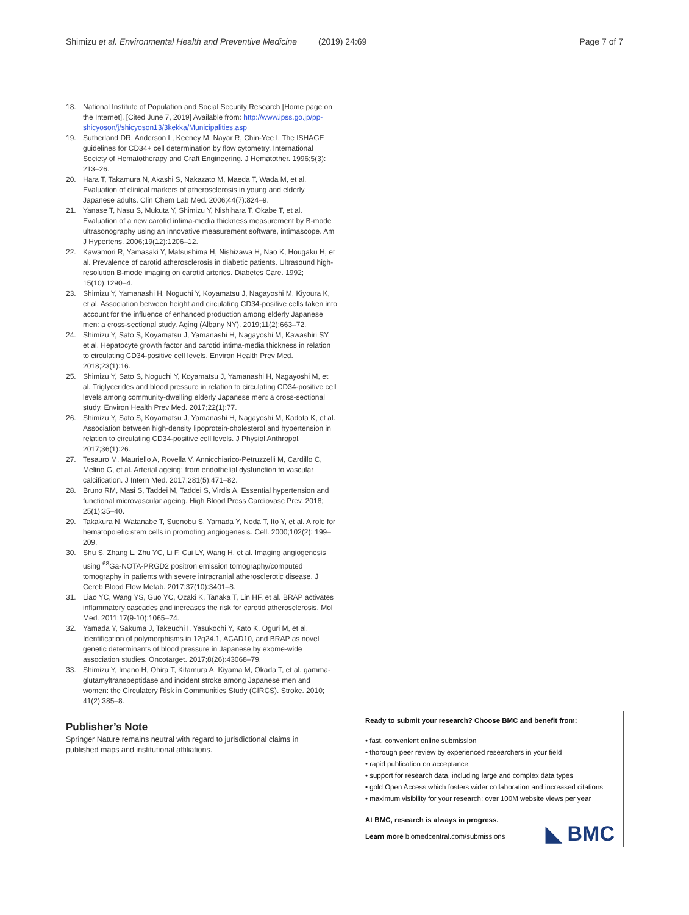Shimizu et al. Environmental Health and Preventive Medicine (2019) 24:69 Page 7 of 7
18. National Institute of Population and Social Security Research [Home page on the Internet]. [Cited June 7, 2019] Available from: http://www.ipss.go.jp/pp-shicyoson/j/shicyoson13/3kekka/Municipalities.asp
19. Sutherland DR, Anderson L, Keeney M, Nayar R, Chin-Yee I. The ISHAGE guidelines for CD34+ cell determination by flow cytometry. International Society of Hematotherapy and Graft Engineering. J Hematother. 1996;5(3): 213–26.
20. Hara T, Takamura N, Akashi S, Nakazato M, Maeda T, Wada M, et al. Evaluation of clinical markers of atherosclerosis in young and elderly Japanese adults. Clin Chem Lab Med. 2006;44(7):824–9.
21. Yanase T, Nasu S, Mukuta Y, Shimizu Y, Nishihara T, Okabe T, et al. Evaluation of a new carotid intima-media thickness measurement by B-mode ultrasonography using an innovative measurement software, intimascope. Am J Hypertens. 2006;19(12):1206–12.
22. Kawamori R, Yamasaki Y, Matsushima H, Nishizawa H, Nao K, Hougaku H, et al. Prevalence of carotid atherosclerosis in diabetic patients. Ultrasound high-resolution B-mode imaging on carotid arteries. Diabetes Care. 1992; 15(10):1290–4.
23. Shimizu Y, Yamanashi H, Noguchi Y, Koyamatsu J, Nagayoshi M, Kiyoura K, et al. Association between height and circulating CD34-positive cells taken into account for the influence of enhanced production among elderly Japanese men: a cross-sectional study. Aging (Albany NY). 2019;11(2):663–72.
24. Shimizu Y, Sato S, Koyamatsu J, Yamanashi H, Nagayoshi M, Kawashiri SY, et al. Hepatocyte growth factor and carotid intima-media thickness in relation to circulating CD34-positive cell levels. Environ Health Prev Med. 2018;23(1):16.
25. Shimizu Y, Sato S, Noguchi Y, Koyamatsu J, Yamanashi H, Nagayoshi M, et al. Triglycerides and blood pressure in relation to circulating CD34-positive cell levels among community-dwelling elderly Japanese men: a cross-sectional study. Environ Health Prev Med. 2017;22(1):77.
26. Shimizu Y, Sato S, Koyamatsu J, Yamanashi H, Nagayoshi M, Kadota K, et al. Association between high-density lipoprotein-cholesterol and hypertension in relation to circulating CD34-positive cell levels. J Physiol Anthropol. 2017;36(1):26.
27. Tesauro M, Mauriello A, Rovella V, Annicchiarico-Petruzzelli M, Cardillo C, Melino G, et al. Arterial ageing: from endothelial dysfunction to vascular calcification. J Intern Med. 2017;281(5):471–82.
28. Bruno RM, Masi S, Taddei M, Taddei S, Virdis A. Essential hypertension and functional microvascular ageing. High Blood Press Cardiovasc Prev. 2018; 25(1):35–40.
29. Takakura N, Watanabe T, Suenobu S, Yamada Y, Noda T, Ito Y, et al. A role for hematopoietic stem cells in promoting angiogenesis. Cell. 2000;102(2): 199–209.
30. Shu S, Zhang L, Zhu YC, Li F, Cui LY, Wang H, et al. Imaging angiogenesis using <sup>68</sup>Ga-NOTA-PRGD2 positron emission tomography/computed tomography in patients with severe intracranial atherosclerotic disease. J Cereb Blood Flow Metab. 2017;37(10):3401–8.
31. Liao YC, Wang YS, Guo YC, Ozaki K, Tanaka T, Lin HF, et al. BRAP activates inflammatory cascades and increases the risk for carotid atherosclerosis. Mol Med. 2011;17(9-10):1065–74.
32. Yamada Y, Sakuma J, Takeuchi I, Yasukochi Y, Kato K, Oguri M, et al. Identification of polymorphisms in 12q24.1, ACAD10, and BRAP as novel genetic determinants of blood pressure in Japanese by exome-wide association studies. Oncotarget. 2017;8(26):43068–79.
33. Shimizu Y, Imano H, Ohira T, Kitamura A, Kiyama M, Okada T, et al. gamma-glutamyltranspeptidase and incident stroke among Japanese men and women: the Circulatory Risk in Communities Study (CIRCS). Stroke. 2010; 41(2):385–8.
Publisher’s Note
Springer Nature remains neutral with regard to jurisdictional claims in published maps and institutional affiliations.
Ready to submit your research? Choose BMC and benefit from:
• fast, convenient online submission
• thorough peer review by experienced researchers in your field
• rapid publication on acceptance
• support for research data, including large and complex data types
• gold Open Access which fosters wider collaboration and increased citations
• maximum visibility for your research: over 100M website views per year
At BMC, research is always in progress.
Learn more biomedcentral.com/submissions
◣ BMC